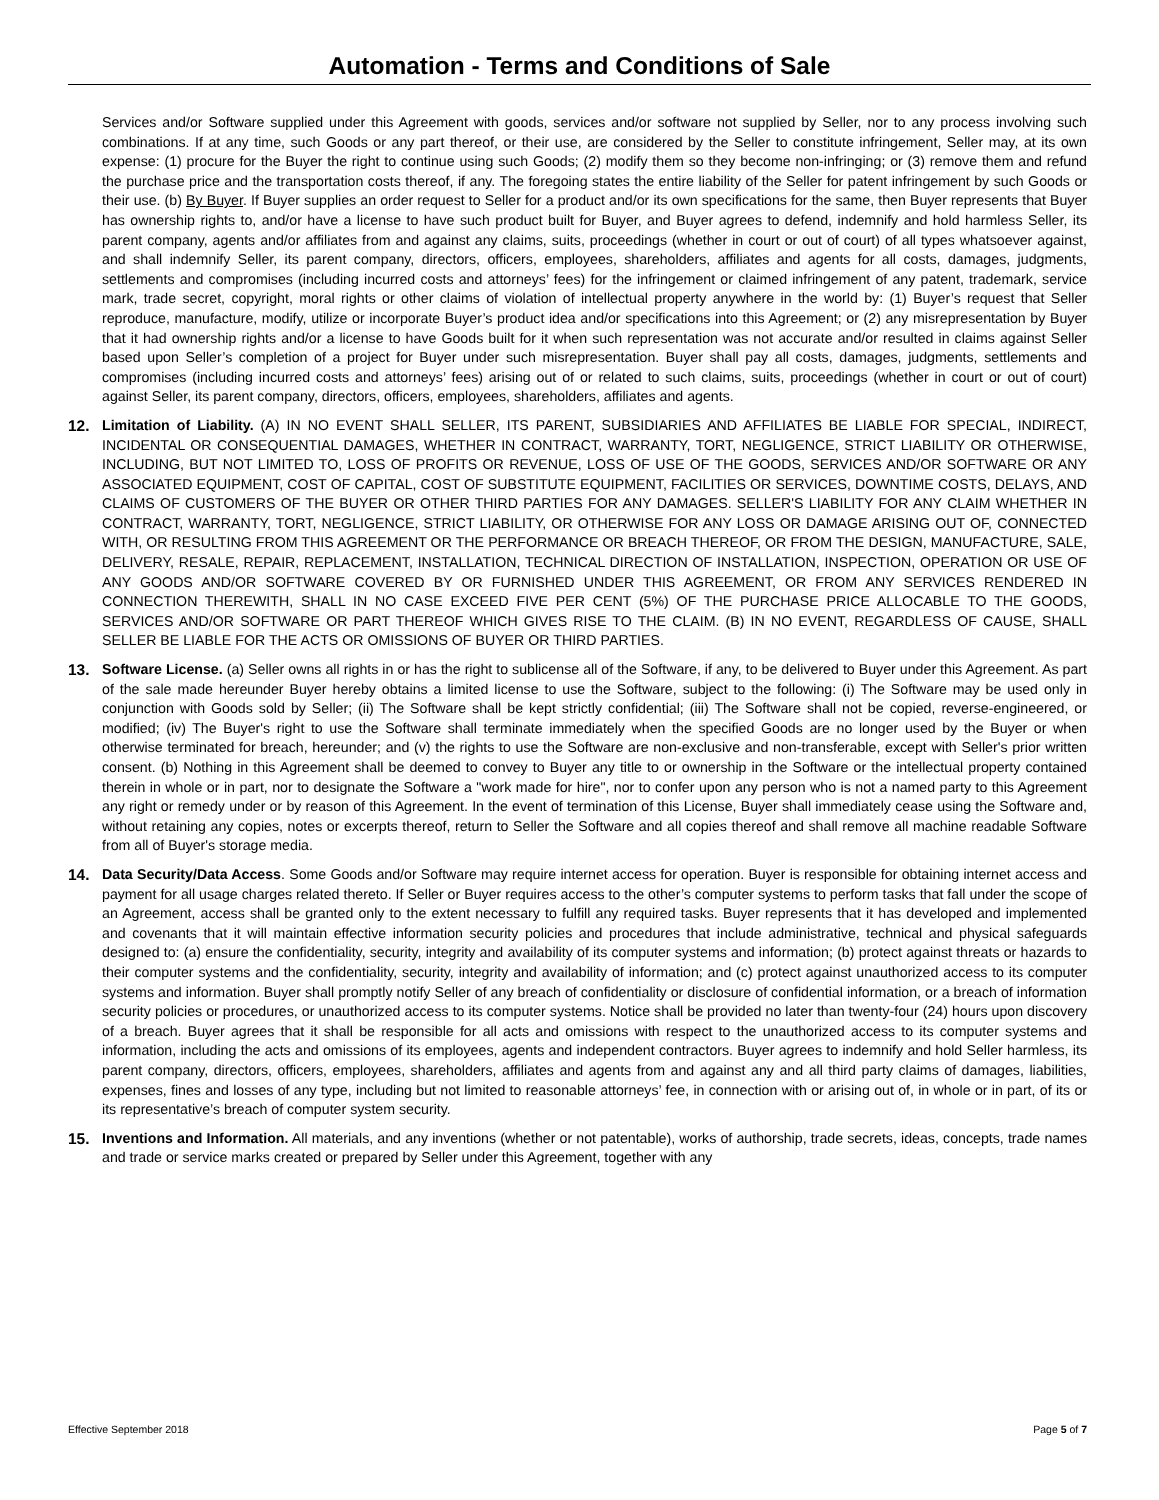Automation - Terms and Conditions of Sale
Services and/or Software supplied under this Agreement with goods, services and/or software not supplied by Seller, nor to any process involving such combinations. If at any time, such Goods or any part thereof, or their use, are considered by the Seller to constitute infringement, Seller may, at its own expense: (1) procure for the Buyer the right to continue using such Goods; (2) modify them so they become non-infringing; or (3) remove them and refund the purchase price and the transportation costs thereof, if any. The foregoing states the entire liability of the Seller for patent infringement by such Goods or their use. (b) By Buyer. If Buyer supplies an order request to Seller for a product and/or its own specifications for the same, then Buyer represents that Buyer has ownership rights to, and/or have a license to have such product built for Buyer, and Buyer agrees to defend, indemnify and hold harmless Seller, its parent company, agents and/or affiliates from and against any claims, suits, proceedings (whether in court or out of court) of all types whatsoever against, and shall indemnify Seller, its parent company, directors, officers, employees, shareholders, affiliates and agents for all costs, damages, judgments, settlements and compromises (including incurred costs and attorneys’ fees) for the infringement or claimed infringement of any patent, trademark, service mark, trade secret, copyright, moral rights or other claims of violation of intellectual property anywhere in the world by: (1) Buyer’s request that Seller reproduce, manufacture, modify, utilize or incorporate Buyer’s product idea and/or specifications into this Agreement; or (2) any misrepresentation by Buyer that it had ownership rights and/or a license to have Goods built for it when such representation was not accurate and/or resulted in claims against Seller based upon Seller’s completion of a project for Buyer under such misrepresentation. Buyer shall pay all costs, damages, judgments, settlements and compromises (including incurred costs and attorneys’ fees) arising out of or related to such claims, suits, proceedings (whether in court or out of court) against Seller, its parent company, directors, officers, employees, shareholders, affiliates and agents.
12. Limitation of Liability. (A) IN NO EVENT SHALL SELLER, ITS PARENT, SUBSIDIARIES AND AFFILIATES BE LIABLE FOR SPECIAL, INDIRECT, INCIDENTAL OR CONSEQUENTIAL DAMAGES, WHETHER IN CONTRACT, WARRANTY, TORT, NEGLIGENCE, STRICT LIABILITY OR OTHERWISE, INCLUDING, BUT NOT LIMITED TO, LOSS OF PROFITS OR REVENUE, LOSS OF USE OF THE GOODS, SERVICES AND/OR SOFTWARE OR ANY ASSOCIATED EQUIPMENT, COST OF CAPITAL, COST OF SUBSTITUTE EQUIPMENT, FACILITIES OR SERVICES, DOWNTIME COSTS, DELAYS, AND CLAIMS OF CUSTOMERS OF THE BUYER OR OTHER THIRD PARTIES FOR ANY DAMAGES. SELLER'S LIABILITY FOR ANY CLAIM WHETHER IN CONTRACT, WARRANTY, TORT, NEGLIGENCE, STRICT LIABILITY, OR OTHERWISE FOR ANY LOSS OR DAMAGE ARISING OUT OF, CONNECTED WITH, OR RESULTING FROM THIS AGREEMENT OR THE PERFORMANCE OR BREACH THEREOF, OR FROM THE DESIGN, MANUFACTURE, SALE, DELIVERY, RESALE, REPAIR, REPLACEMENT, INSTALLATION, TECHNICAL DIRECTION OF INSTALLATION, INSPECTION, OPERATION OR USE OF ANY GOODS AND/OR SOFTWARE COVERED BY OR FURNISHED UNDER THIS AGREEMENT, OR FROM ANY SERVICES RENDERED IN CONNECTION THEREWITH, SHALL IN NO CASE EXCEED FIVE PER CENT (5%) OF THE PURCHASE PRICE ALLOCABLE TO THE GOODS, SERVICES AND/OR SOFTWARE OR PART THEREOF WHICH GIVES RISE TO THE CLAIM. (B) IN NO EVENT, REGARDLESS OF CAUSE, SHALL SELLER BE LIABLE FOR THE ACTS OR OMISSIONS OF BUYER OR THIRD PARTIES.
13. Software License. (a) Seller owns all rights in or has the right to sublicense all of the Software, if any, to be delivered to Buyer under this Agreement. As part of the sale made hereunder Buyer hereby obtains a limited license to use the Software, subject to the following: (i) The Software may be used only in conjunction with Goods sold by Seller; (ii) The Software shall be kept strictly confidential; (iii) The Software shall not be copied, reverse-engineered, or modified; (iv) The Buyer's right to use the Software shall terminate immediately when the specified Goods are no longer used by the Buyer or when otherwise terminated for breach, hereunder; and (v) the rights to use the Software are non-exclusive and non-transferable, except with Seller's prior written consent. (b) Nothing in this Agreement shall be deemed to convey to Buyer any title to or ownership in the Software or the intellectual property contained therein in whole or in part, nor to designate the Software a "work made for hire", nor to confer upon any person who is not a named party to this Agreement any right or remedy under or by reason of this Agreement. In the event of termination of this License, Buyer shall immediately cease using the Software and, without retaining any copies, notes or excerpts thereof, return to Seller the Software and all copies thereof and shall remove all machine readable Software from all of Buyer's storage media.
14. Data Security/Data Access. Some Goods and/or Software may require internet access for operation. Buyer is responsible for obtaining internet access and payment for all usage charges related thereto. If Seller or Buyer requires access to the other’s computer systems to perform tasks that fall under the scope of an Agreement, access shall be granted only to the extent necessary to fulfill any required tasks. Buyer represents that it has developed and implemented and covenants that it will maintain effective information security policies and procedures that include administrative, technical and physical safeguards designed to: (a) ensure the confidentiality, security, integrity and availability of its computer systems and information; (b) protect against threats or hazards to their computer systems and the confidentiality, security, integrity and availability of information; and (c) protect against unauthorized access to its computer systems and information. Buyer shall promptly notify Seller of any breach of confidentiality or disclosure of confidential information, or a breach of information security policies or procedures, or unauthorized access to its computer systems. Notice shall be provided no later than twenty-four (24) hours upon discovery of a breach. Buyer agrees that it shall be responsible for all acts and omissions with respect to the unauthorized access to its computer systems and information, including the acts and omissions of its employees, agents and independent contractors. Buyer agrees to indemnify and hold Seller harmless, its parent company, directors, officers, employees, shareholders, affiliates and agents from and against any and all third party claims of damages, liabilities, expenses, fines and losses of any type, including but not limited to reasonable attorneys’ fee, in connection with or arising out of, in whole or in part, of its or its representative’s breach of computer system security.
15. Inventions and Information. All materials, and any inventions (whether or not patentable), works of authorship, trade secrets, ideas, concepts, trade names and trade or service marks created or prepared by Seller under this Agreement, together with any
Effective September 2018 Page 5 of 7